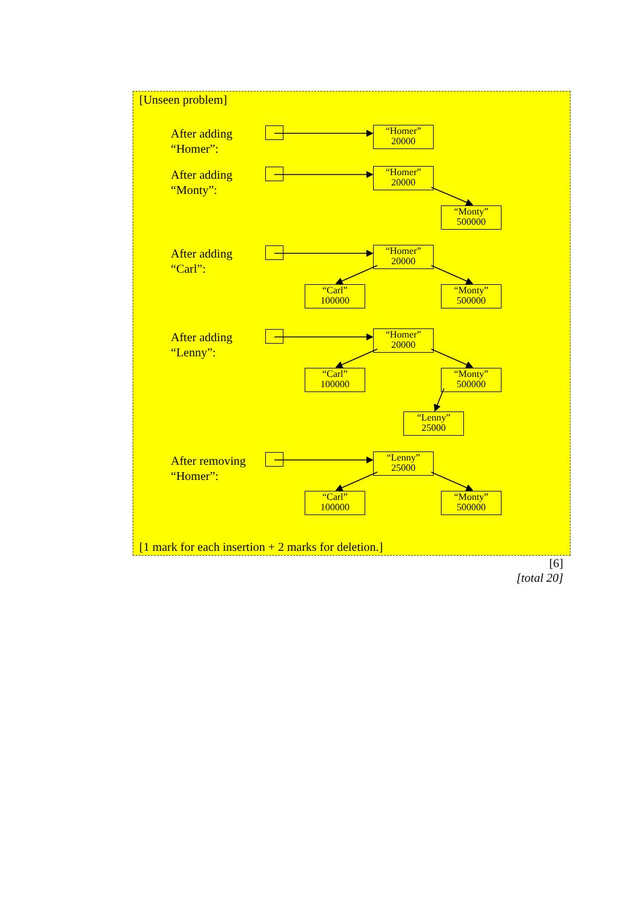[Unseen problem]
After adding
“Homer”:
“Homer”
20000
After adding
“Monty”:
“Homer”
20000
“Monty”
500000
After adding
“Carl”:
“Homer”
20000
“Carl”
100000
“Monty”
500000
After adding
“Lenny”:
“Homer”
20000
“Carl”
100000
“Monty”
500000
“Lenny”
25000
After removing
“Homer”:
“Lenny”
25000
“Carl”
100000
“Monty”
500000
[1 mark for each insertion + 2 marks for deletion.]
[6]
[total 20]